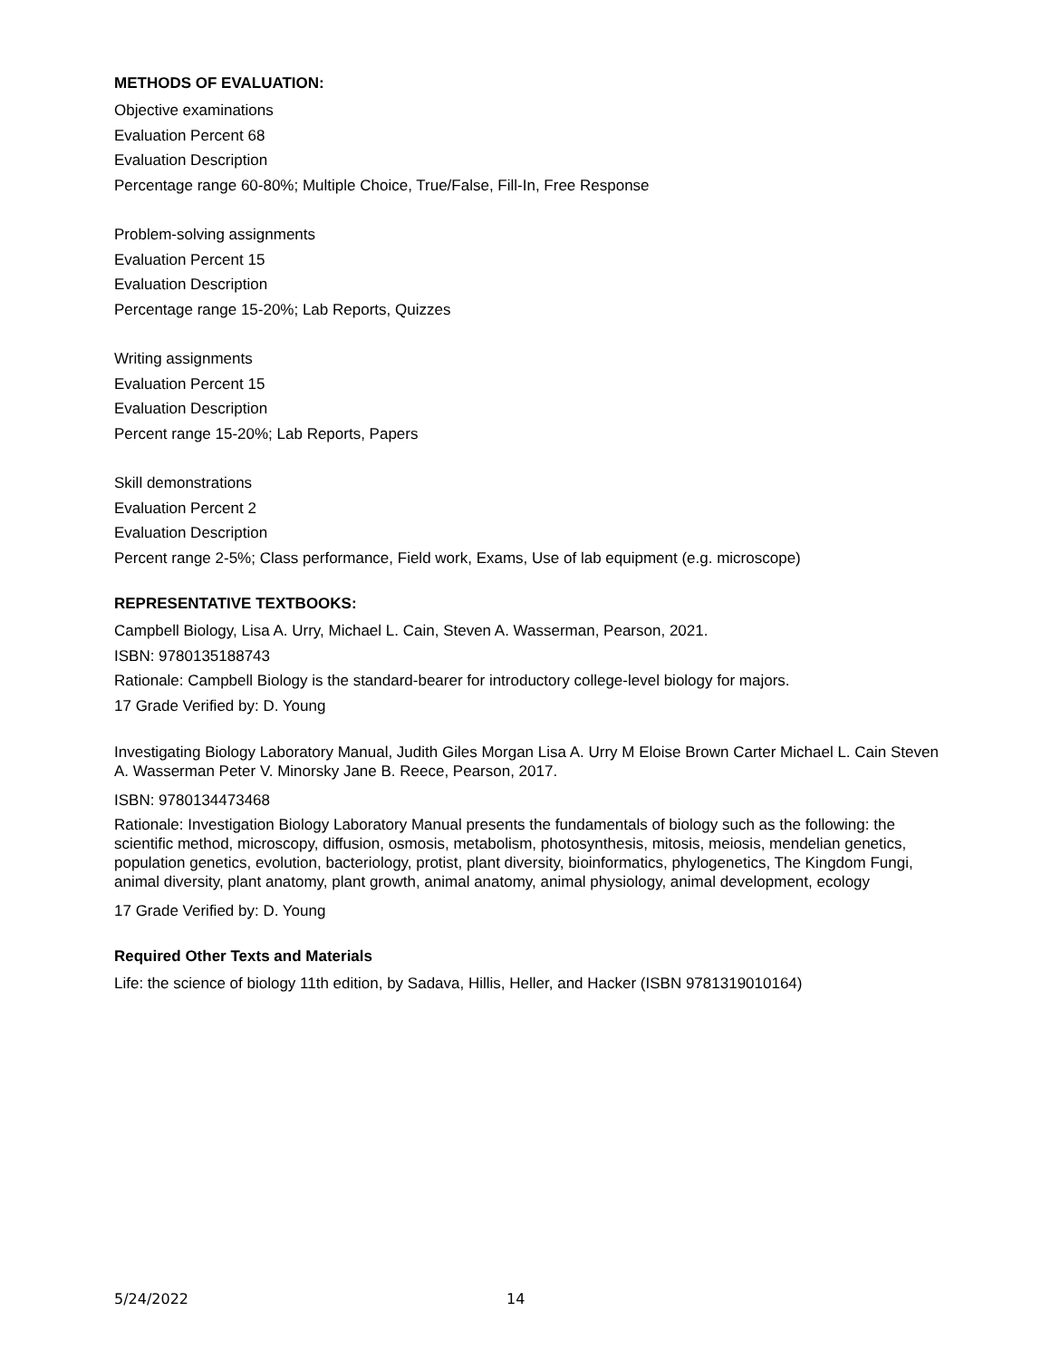METHODS OF EVALUATION:
Objective examinations
Evaluation Percent 68
Evaluation Description
Percentage range 60-80%; Multiple Choice, True/False, Fill-In, Free Response
Problem-solving assignments
Evaluation Percent 15
Evaluation Description
Percentage range 15-20%; Lab Reports, Quizzes
Writing assignments
Evaluation Percent 15
Evaluation Description
Percent range 15-20%; Lab Reports, Papers
Skill demonstrations
Evaluation Percent 2
Evaluation Description
Percent range 2-5%; Class performance, Field work, Exams, Use of lab equipment (e.g. microscope)
REPRESENTATIVE TEXTBOOKS:
Campbell Biology, Lisa A. Urry, Michael L. Cain, Steven A. Wasserman, Pearson, 2021.
ISBN: 9780135188743
Rationale: Campbell Biology is the standard-bearer for introductory college-level biology for majors.
17 Grade Verified by: D. Young
Investigating Biology Laboratory Manual, Judith Giles Morgan Lisa A. Urry M Eloise Brown Carter Michael L. Cain Steven A. Wasserman Peter V. Minorsky Jane B. Reece, Pearson, 2017.
ISBN: 9780134473468
Rationale: Investigation Biology Laboratory Manual presents the fundamentals of biology such as the following: the scientific method, microscopy, diffusion, osmosis, metabolism, photosynthesis, mitosis, meiosis, mendelian genetics, population genetics, evolution, bacteriology, protist, plant diversity, bioinformatics, phylogenetics, The Kingdom Fungi, animal diversity, plant anatomy, plant growth, animal anatomy, animal physiology, animal development, ecology
17 Grade Verified by: D. Young
Required Other Texts and Materials
Life: the science of biology 11th edition, by Sadava, Hillis, Heller, and Hacker (ISBN 9781319010164)
5/24/2022 14